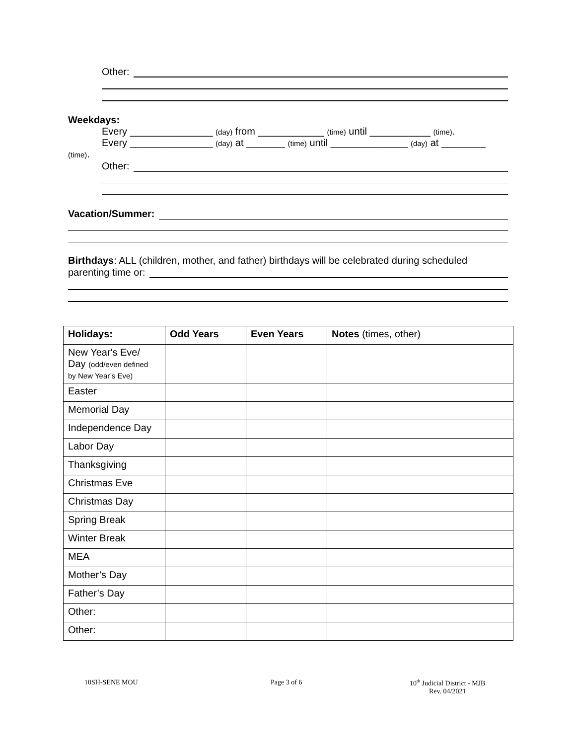Other:
Weekdays:
Every _______________ (day) from ____________ (time) until ___________ (time).
Every _______________ (day) at _______ (time) until ______________ (day) at ________
(time).
Other:
Vacation/Summer:
Birthdays: ALL (children, mother, and father) birthdays will be celebrated during scheduled
parenting time or:
| Holidays: | Odd Years | Even Years | Notes (times, other) |
| --- | --- | --- | --- |
| New Year's Eve/ Day (odd/even defined by New Year’s Eve) | | | |
| Easter | | | |
| Memorial Day | | | |
| Independence Day | | | |
| Labor Day | | | |
| Thanksgiving | | | |
| Christmas Eve | | | |
| Christmas Day | | | |
| Spring Break | | | |
| Winter Break | | | |
| MEA | | | |
| Mother’s Day | | | |
| Father’s Day | | | |
| Other: | | | |
| Other: | | | |
10SH-SENE MOU Page 3 of 6 10<sup>th</sup> Judicial District - MJB
Rev. 04/2021